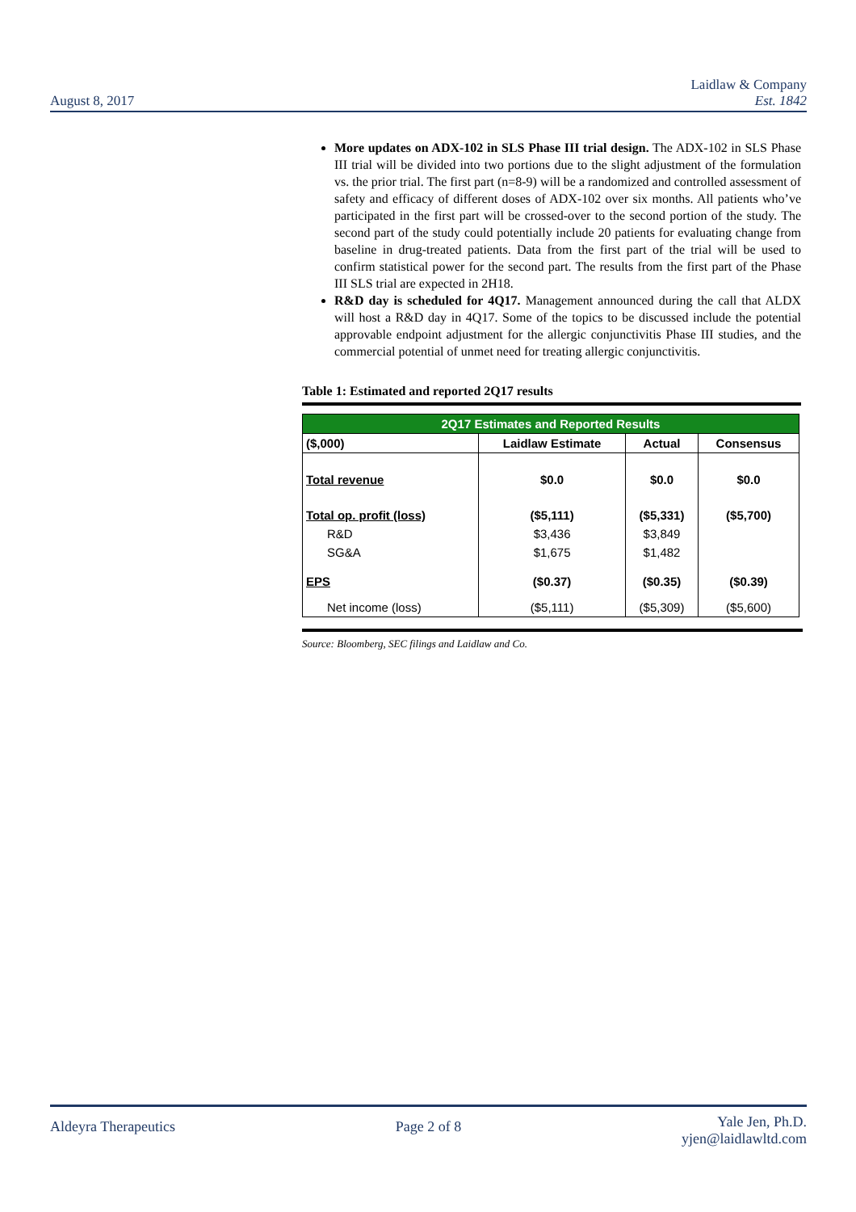August 8, 2017
Laidlaw & Company
Est. 1842
More updates on ADX-102 in SLS Phase III trial design. The ADX-102 in SLS Phase III trial will be divided into two portions due to the slight adjustment of the formulation vs. the prior trial. The first part (n=8-9) will be a randomized and controlled assessment of safety and efficacy of different doses of ADX-102 over six months. All patients who’ve participated in the first part will be crossed-over to the second portion of the study. The second part of the study could potentially include 20 patients for evaluating change from baseline in drug-treated patients. Data from the first part of the trial will be used to confirm statistical power for the second part. The results from the first part of the Phase III SLS trial are expected in 2H18.
R&D day is scheduled for 4Q17. Management announced during the call that ALDX will host a R&D day in 4Q17. Some of the topics to be discussed include the potential approvable endpoint adjustment for the allergic conjunctivitis Phase III studies, and the commercial potential of unmet need for treating allergic conjunctivitis.
Table 1: Estimated and reported 2Q17 results
| 2Q17 Estimates and Reported Results | | | |
| --- | --- | --- | --- |
| ($,000) | Laidlaw Estimate | Actual | Consensus |
| Total revenue | $0.0 | $0.0 | $0.0 |
| Total op. profit (loss) | ($5,111) | ($5,331) | ($5,700) |
| R&D | $3,436 | $3,849 | |
| SG&A | $1,675 | $1,482 | |
| EPS | ($0.37) | ($0.35) | ($0.39) |
| Net income (loss) | ($5,111) | ($5,309) | ($5,600) |
Source: Bloomberg, SEC filings and Laidlaw and Co.
Aldeyra Therapeutics Page 2 of 8
Yale Jen, Ph.D.
yjen@laidlawltd.com